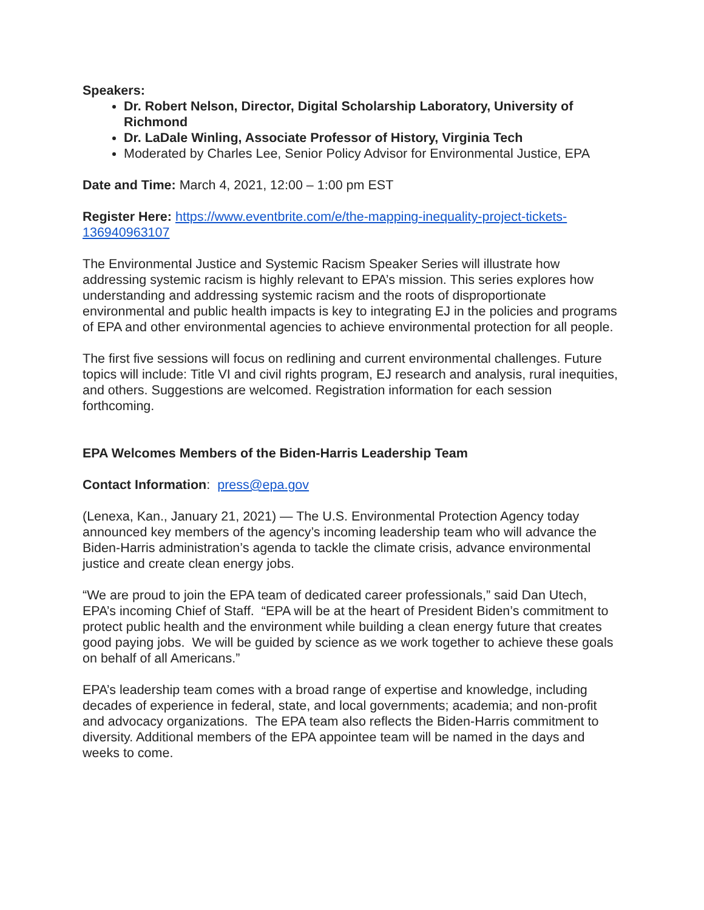Speakers:
Dr. Robert Nelson, Director, Digital Scholarship Laboratory, University of Richmond
Dr. LaDale Winling, Associate Professor of History, Virginia Tech
Moderated by Charles Lee, Senior Policy Advisor for Environmental Justice, EPA
Date and Time: March 4, 2021, 12:00 – 1:00 pm EST
Register Here: https://www.eventbrite.com/e/the-mapping-inequality-project-tickets-136940963107
The Environmental Justice and Systemic Racism Speaker Series will illustrate how addressing systemic racism is highly relevant to EPA’s mission. This series explores how understanding and addressing systemic racism and the roots of disproportionate environmental and public health impacts is key to integrating EJ in the policies and programs of EPA and other environmental agencies to achieve environmental protection for all people.
The first five sessions will focus on redlining and current environmental challenges. Future topics will include: Title VI and civil rights program, EJ research and analysis, rural inequities, and others. Suggestions are welcomed. Registration information for each session forthcoming.
EPA Welcomes Members of the Biden-Harris Leadership Team
Contact Information: press@epa.gov
(Lenexa, Kan., January 21, 2021) — The U.S. Environmental Protection Agency today announced key members of the agency’s incoming leadership team who will advance the Biden-Harris administration’s agenda to tackle the climate crisis, advance environmental justice and create clean energy jobs.
“We are proud to join the EPA team of dedicated career professionals,” said Dan Utech, EPA’s incoming Chief of Staff. “EPA will be at the heart of President Biden’s commitment to protect public health and the environment while building a clean energy future that creates good paying jobs. We will be guided by science as we work together to achieve these goals on behalf of all Americans.”
EPA’s leadership team comes with a broad range of expertise and knowledge, including decades of experience in federal, state, and local governments; academia; and non-profit and advocacy organizations. The EPA team also reflects the Biden-Harris commitment to diversity. Additional members of the EPA appointee team will be named in the days and weeks to come.